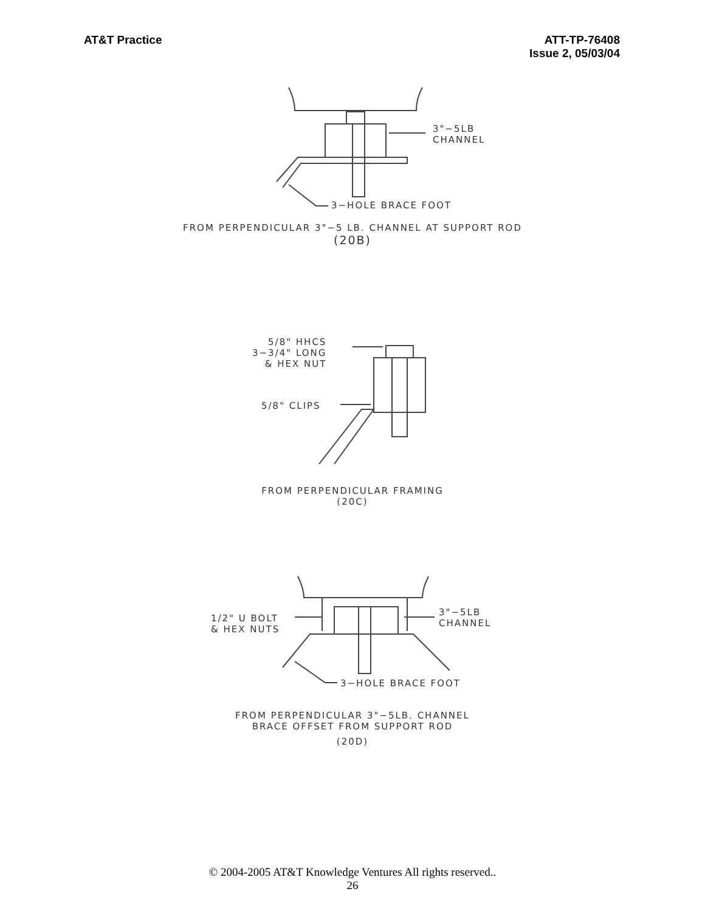AT&T Practice ATT-TP-76408
Issue 2, 05/03/04
3"−5LB
CHANNEL
3−HOLE BRACE FOOT
FROM PERPENDICULAR 3"−5 LB. CHANNEL AT SUPPORT ROD
(20B)
5/8" HHCS
3−3/4" LONG
& HEX NUT
5/8" CLIPS
FROM PERPENDICULAR FRAMING
(20C)
1/2" U BOLT
& HEX NUTS
3"−5LB
CHANNEL
3−HOLE BRACE FOOT
FROM PERPENDICULAR 3"−5LB. CHANNEL
BRACE OFFSET FROM SUPPORT ROD
(20D)
© 2004-2005 AT&T Knowledge Ventures All rights reserved..
26